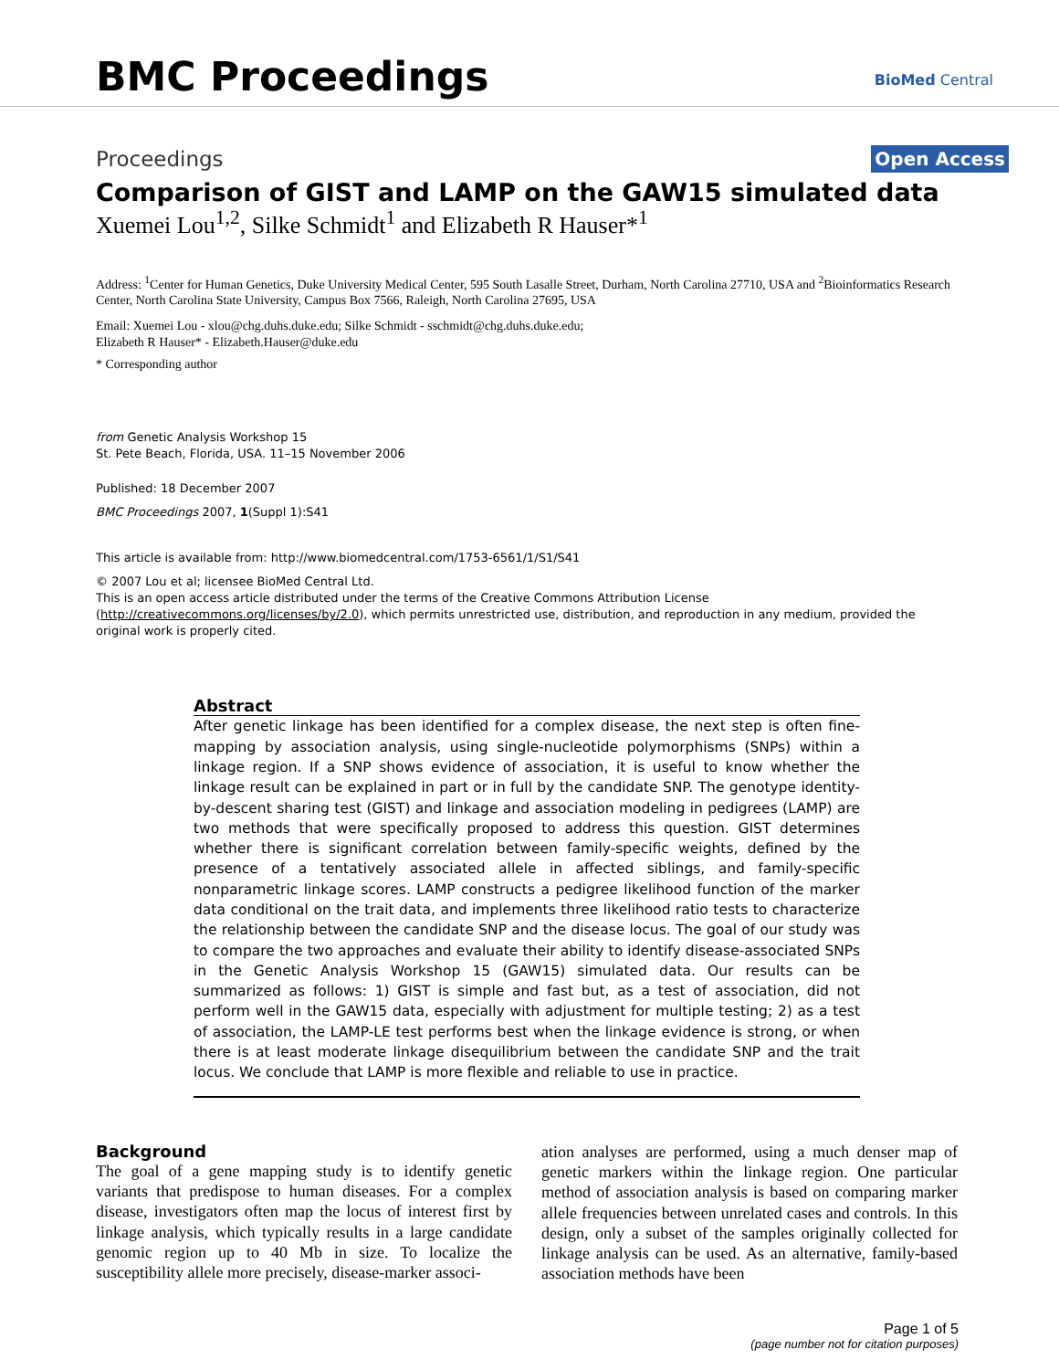BMC Proceedings BioMed Central
Proceedings Open Access
Comparison of GIST and LAMP on the GAW15 simulated data
Xuemei Lou<sup>1,2</sup>, Silke Schmidt<sup>1</sup> and Elizabeth R Hauser*<sup>1</sup>
Address: <sup>1</sup>Center for Human Genetics, Duke University Medical Center, 595 South Lasalle Street, Durham, North Carolina 27710, USA and <sup>2</sup>Bioinformatics Research Center, North Carolina State University, Campus Box 7566, Raleigh, North Carolina 27695, USA
Email: Xuemei Lou - xlou@chg.duhs.duke.edu; Silke Schmidt - sschmidt@chg.duhs.duke.edu;
Elizabeth R Hauser* - Elizabeth.Hauser@duke.edu
* Corresponding author
from Genetic Analysis Workshop 15
St. Pete Beach, Florida, USA. 11–15 November 2006
Published: 18 December 2007
BMC Proceedings 2007, 1(Suppl 1):S41
This article is available from: http://www.biomedcentral.com/1753-6561/1/S1/S41
© 2007 Lou et al; licensee BioMed Central Ltd.
This is an open access article distributed under the terms of the Creative Commons Attribution License (http://creativecommons.org/licenses/by/2.0), which permits unrestricted use, distribution, and reproduction in any medium, provided the original work is properly cited.
Abstract
After genetic linkage has been identified for a complex disease, the next step is often fine-mapping by association analysis, using single-nucleotide polymorphisms (SNPs) within a linkage region. If a SNP shows evidence of association, it is useful to know whether the linkage result can be explained in part or in full by the candidate SNP. The genotype identity-by-descent sharing test (GIST) and linkage and association modeling in pedigrees (LAMP) are two methods that were specifically proposed to address this question. GIST determines whether there is significant correlation between family-specific weights, defined by the presence of a tentatively associated allele in affected siblings, and family-specific nonparametric linkage scores. LAMP constructs a pedigree likelihood function of the marker data conditional on the trait data, and implements three likelihood ratio tests to characterize the relationship between the candidate SNP and the disease locus. The goal of our study was to compare the two approaches and evaluate their ability to identify disease-associated SNPs in the Genetic Analysis Workshop 15 (GAW15) simulated data. Our results can be summarized as follows: 1) GIST is simple and fast but, as a test of association, did not perform well in the GAW15 data, especially with adjustment for multiple testing; 2) as a test of association, the LAMP-LE test performs best when the linkage evidence is strong, or when there is at least moderate linkage disequilibrium between the candidate SNP and the trait locus. We conclude that LAMP is more flexible and reliable to use in practice.
Background
The goal of a gene mapping study is to identify genetic variants that predispose to human diseases. For a complex disease, investigators often map the locus of interest first by linkage analysis, which typically results in a large candidate genomic region up to 40 Mb in size. To localize the susceptibility allele more precisely, disease-marker associ-
ation analyses are performed, using a much denser map of genetic markers within the linkage region. One particular method of association analysis is based on comparing marker allele frequencies between unrelated cases and controls. In this design, only a subset of the samples originally collected for linkage analysis can be used. As an alternative, family-based association methods have been
Page 1 of 5
(page number not for citation purposes)